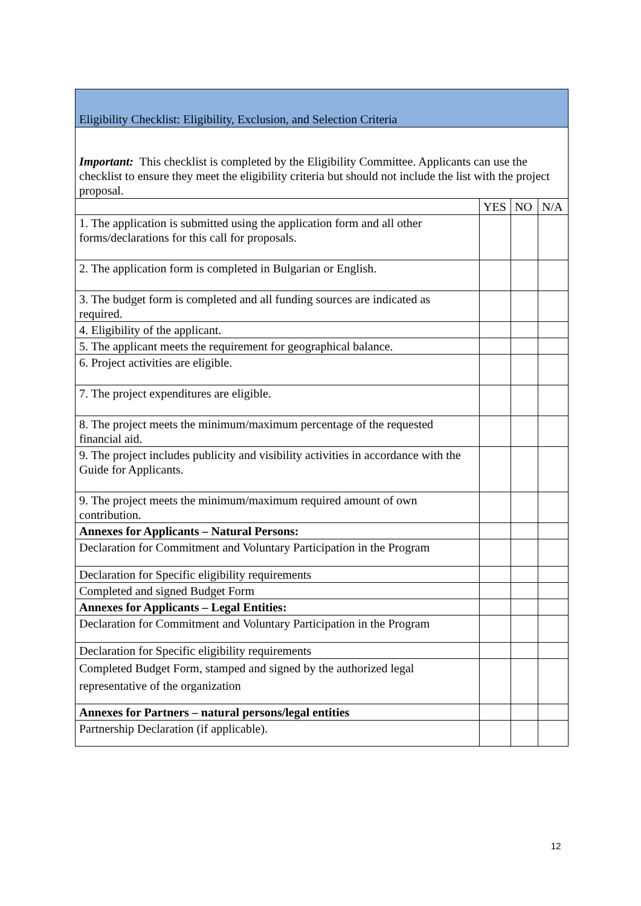| Eligibility Checklist: Eligibility, Exclusion, and Selection Criteria | | | |
| Important: This checklist is completed by the Eligibility Committee. Applicants can use the checklist to ensure they meet the eligibility criteria but should not include the list with the project proposal. | | | |
| | YES | NO | N/A |
| 1. The application is submitted using the application form and all other forms/declarations for this call for proposals. | | | |
| 2. The application form is completed in Bulgarian or English. | | | |
| 3. The budget form is completed and all funding sources are indicated as required. | | | |
| 4. Eligibility of the applicant. | | | |
| 5. The applicant meets the requirement for geographical balance. | | | |
| 6. Project activities are eligible. | | | |
| 7. The project expenditures are eligible. | | | |
| 8. The project meets the minimum/maximum percentage of the requested financial aid. | | | |
| 9. The project includes publicity and visibility activities in accordance with the Guide for Applicants. | | | |
| 9. The project meets the minimum/maximum required amount of own contribution. | | | |
| Annexes for Applicants – Natural Persons: | | | |
| Declaration for Commitment and Voluntary Participation in the Program | | | |
| Declaration for Specific eligibility requirements | | | |
| Completed and signed Budget Form | | | |
| Annexes for Applicants – Legal Entities: | | | |
| Declaration for Commitment and Voluntary Participation in the Program | | | |
| Declaration for Specific eligibility requirements | | | |
| Completed Budget Form, stamped and signed by the authorized legal representative of the organization | | | |
| Annexes for Partners – natural persons/legal entities | | | |
| Partnership Declaration (if applicable). | | | |
12